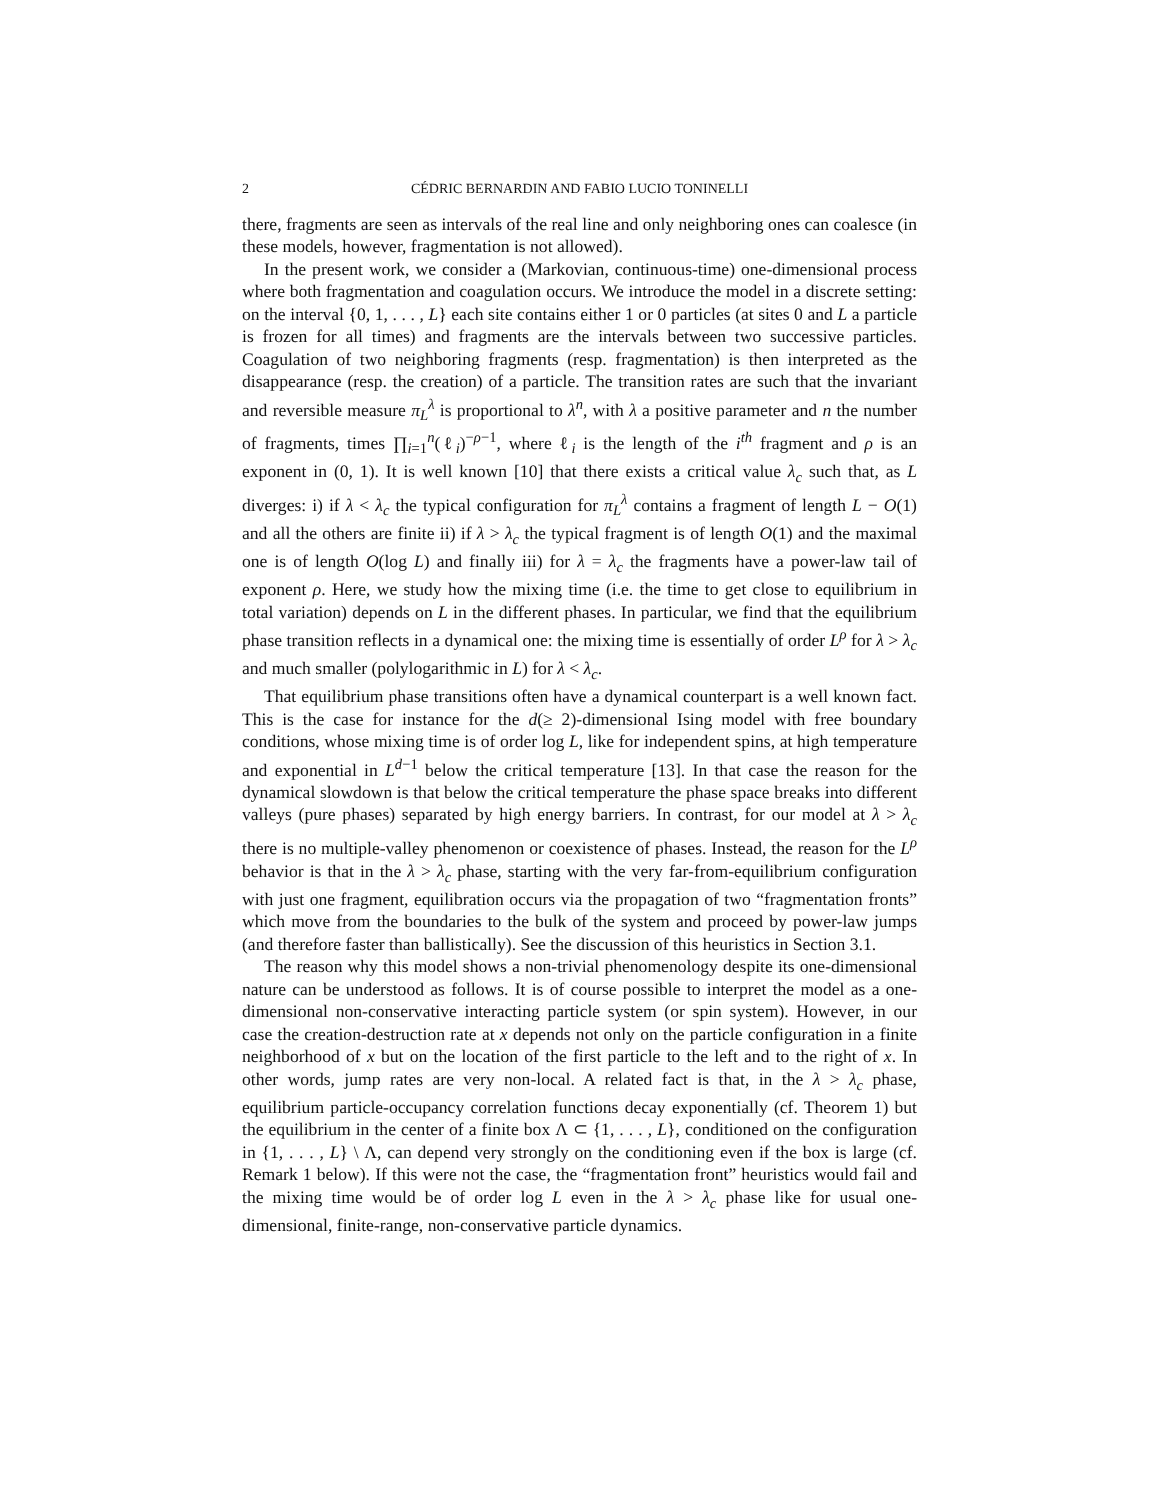2 CÉDRIC BERNARDIN AND FABIO LUCIO TONINELLI
there, fragments are seen as intervals of the real line and only neighboring ones can coalesce (in these models, however, fragmentation is not allowed).
In the present work, we consider a (Markovian, continuous-time) one-dimensional process where both fragmentation and coagulation occurs. We introduce the model in a discrete setting: on the interval {0, 1, . . . , L} each site contains either 1 or 0 particles (at sites 0 and L a particle is frozen for all times) and fragments are the intervals between two successive particles. Coagulation of two neighboring fragments (resp. fragmentation) is then interpreted as the disappearance (resp. the creation) of a particle. The transition rates are such that the invariant and reversible measure π<sub>L</sub><sup>λ</sup> is proportional to λ<sup>n</sup>, with λ a positive parameter and n the number of fragments, times ∏<sub>i=1</sub><sup>n</sup>(ℓ<sub>i</sub>)<sup>−ρ−1</sup>, where ℓ<sub>i</sub> is the length of the i<sup>th</sup> fragment and ρ is an exponent in (0, 1). It is well known [10] that there exists a critical value λ<sub>c</sub> such that, as L diverges: i) if λ < λ<sub>c</sub> the typical configuration for π<sub>L</sub><sup>λ</sup> contains a fragment of length L − O(1) and all the others are finite ii) if λ > λ<sub>c</sub> the typical fragment is of length O(1) and the maximal one is of length O(log L) and finally iii) for λ = λ<sub>c</sub> the fragments have a power-law tail of exponent ρ. Here, we study how the mixing time (i.e. the time to get close to equilibrium in total variation) depends on L in the different phases. In particular, we find that the equilibrium phase transition reflects in a dynamical one: the mixing time is essentially of order L<sup>ρ</sup> for λ > λ<sub>c</sub> and much smaller (polylogarithmic in L) for λ < λ<sub>c</sub>.
That equilibrium phase transitions often have a dynamical counterpart is a well known fact. This is the case for instance for the d(≥ 2)-dimensional Ising model with free boundary conditions, whose mixing time is of order log L, like for independent spins, at high temperature and exponential in L<sup>d−1</sup> below the critical temperature [13]. In that case the reason for the dynamical slowdown is that below the critical temperature the phase space breaks into different valleys (pure phases) separated by high energy barriers. In contrast, for our model at λ > λ<sub>c</sub> there is no multiple-valley phenomenon or coexistence of phases. Instead, the reason for the L<sup>ρ</sup> behavior is that in the λ > λ<sub>c</sub> phase, starting with the very far-from-equilibrium configuration with just one fragment, equilibration occurs via the propagation of two “fragmentation fronts” which move from the boundaries to the bulk of the system and proceed by power-law jumps (and therefore faster than ballistically). See the discussion of this heuristics in Section 3.1.
The reason why this model shows a non-trivial phenomenology despite its one-dimensional nature can be understood as follows. It is of course possible to interpret the model as a one-dimensional non-conservative interacting particle system (or spin system). However, in our case the creation-destruction rate at x depends not only on the particle configuration in a finite neighborhood of x but on the location of the first particle to the left and to the right of x. In other words, jump rates are very non-local. A related fact is that, in the λ > λ<sub>c</sub> phase, equilibrium particle-occupancy correlation functions decay exponentially (cf. Theorem 1) but the equilibrium in the center of a finite box Λ ⊂ {1, . . . , L}, conditioned on the configuration in {1, . . . , L} \ Λ, can depend very strongly on the conditioning even if the box is large (cf. Remark 1 below). If this were not the case, the “fragmentation front” heuristics would fail and the mixing time would be of order log L even in the λ > λ<sub>c</sub> phase like for usual one-dimensional, finite-range, non-conservative particle dynamics.